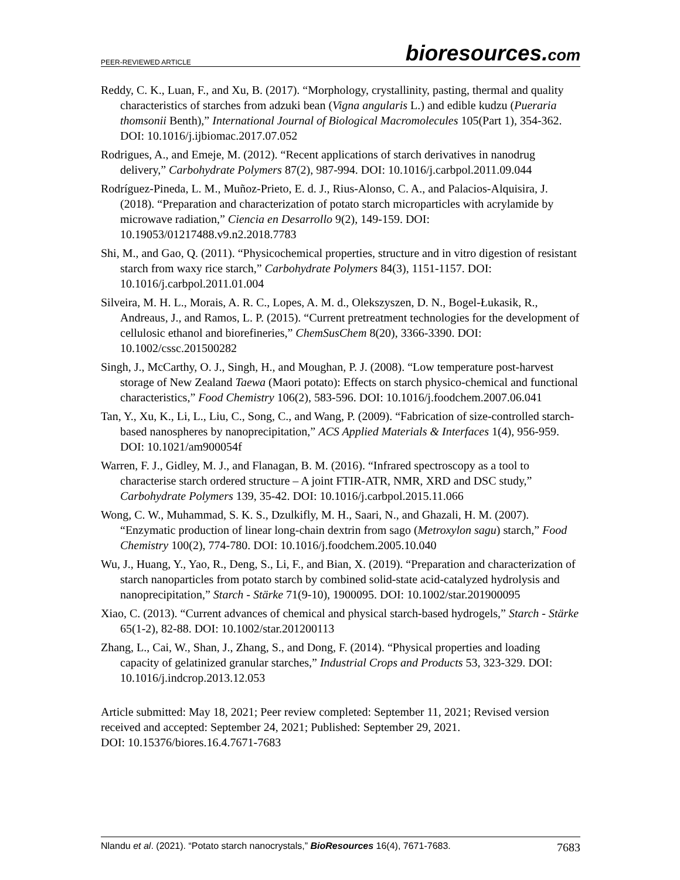PEER-REVIEWED ARTICLE
bioresources.com
Reddy, C. K., Luan, F., and Xu, B. (2017). “Morphology, crystallinity, pasting, thermal and quality characteristics of starches from adzuki bean (Vigna angularis L.) and edible kudzu (Pueraria thomsonii Benth),” International Journal of Biological Macromolecules 105(Part 1), 354-362. DOI: 10.1016/j.ijbiomac.2017.07.052
Rodrigues, A., and Emeje, M. (2012). “Recent applications of starch derivatives in nanodrug delivery,” Carbohydrate Polymers 87(2), 987-994. DOI: 10.1016/j.carbpol.2011.09.044
Rodríguez-Pineda, L. M., Muñoz-Prieto, E. d. J., Rius-Alonso, C. A., and Palacios-Alquisira, J. (2018). “Preparation and characterization of potato starch microparticles with acrylamide by microwave radiation,” Ciencia en Desarrollo 9(2), 149-159. DOI: 10.19053/01217488.v9.n2.2018.7783
Shi, M., and Gao, Q. (2011). “Physicochemical properties, structure and in vitro digestion of resistant starch from waxy rice starch,” Carbohydrate Polymers 84(3), 1151-1157. DOI: 10.1016/j.carbpol.2011.01.004
Silveira, M. H. L., Morais, A. R. C., Lopes, A. M. d., Olekszyszen, D. N., Bogel-Łukasik, R., Andreaus, J., and Ramos, L. P. (2015). “Current pretreatment technologies for the development of cellulosic ethanol and biorefineries,” ChemSusChem 8(20), 3366-3390. DOI: 10.1002/cssc.201500282
Singh, J., McCarthy, O. J., Singh, H., and Moughan, P. J. (2008). “Low temperature post-harvest storage of New Zealand Taewa (Maori potato): Effects on starch physico-chemical and functional characteristics,” Food Chemistry 106(2), 583-596. DOI: 10.1016/j.foodchem.2007.06.041
Tan, Y., Xu, K., Li, L., Liu, C., Song, C., and Wang, P. (2009). “Fabrication of size-controlled starch-based nanospheres by nanoprecipitation,” ACS Applied Materials & Interfaces 1(4), 956-959. DOI: 10.1021/am900054f
Warren, F. J., Gidley, M. J., and Flanagan, B. M. (2016). “Infrared spectroscopy as a tool to characterise starch ordered structure – A joint FTIR-ATR, NMR, XRD and DSC study,” Carbohydrate Polymers 139, 35-42. DOI: 10.1016/j.carbpol.2015.11.066
Wong, C. W., Muhammad, S. K. S., Dzulkifly, M. H., Saari, N., and Ghazali, H. M. (2007). “Enzymatic production of linear long-chain dextrin from sago (Metroxylon sagu) starch,” Food Chemistry 100(2), 774-780. DOI: 10.1016/j.foodchem.2005.10.040
Wu, J., Huang, Y., Yao, R., Deng, S., Li, F., and Bian, X. (2019). “Preparation and characterization of starch nanoparticles from potato starch by combined solid-state acid-catalyzed hydrolysis and nanoprecipitation,” Starch - Stärke 71(9-10), 1900095. DOI: 10.1002/star.201900095
Xiao, C. (2013). “Current advances of chemical and physical starch-based hydrogels,” Starch - Stärke 65(1-2), 82-88. DOI: 10.1002/star.201200113
Zhang, L., Cai, W., Shan, J., Zhang, S., and Dong, F. (2014). “Physical properties and loading capacity of gelatinized granular starches,” Industrial Crops and Products 53, 323-329. DOI: 10.1016/j.indcrop.2013.12.053
Article submitted: May 18, 2021; Peer review completed: September 11, 2021; Revised version received and accepted: September 24, 2021; Published: September 29, 2021.
DOI: 10.15376/biores.16.4.7671-7683
Nlandu et al. (2021). “Potato starch nanocrystals,” BioResources 16(4), 7671-7683.
7683